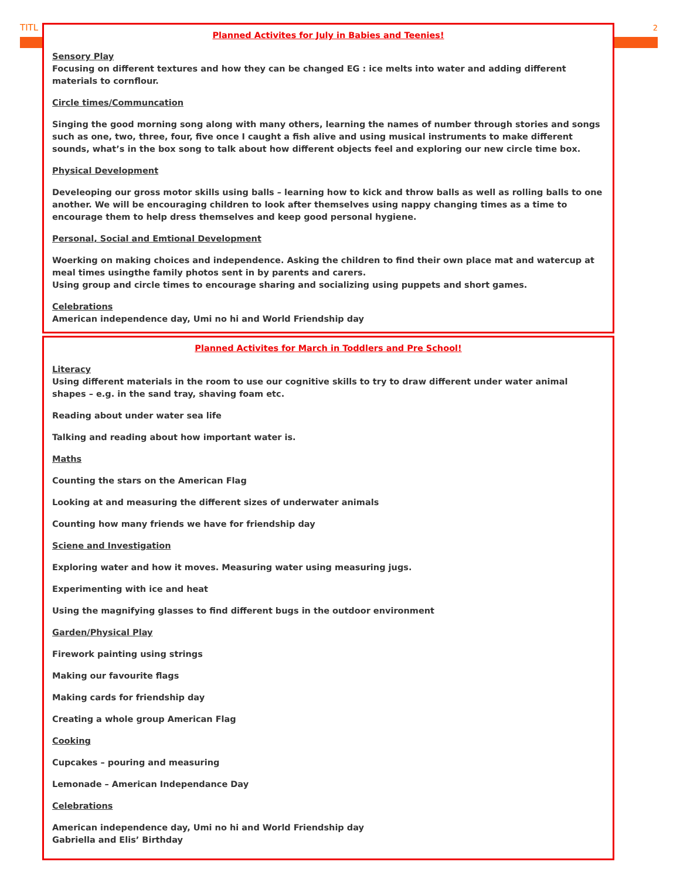TITL 2
Planned Activites for July in Babies and Teenies!
Sensory Play
Focusing on different textures and how they can be changed EG : ice melts into water and adding different materials to cornflour.
Circle times/Communcation
Singing the good morning song along with many others, learning the names of number through stories and songs such as one, two, three, four, five once I caught a fish alive and using musical instruments to make different sounds, what’s in the box song to talk about how different objects feel and exploring our new circle time box.
Physical Development
Develeoping our gross motor skills using balls – learning how to kick and throw balls as well as rolling balls to one another. We will be encouraging children to look after themselves using nappy changing times as a time to encourage them to help dress themselves and keep good personal hygiene.
Personal, Social and Emtional Development
Woerking on making choices and independence. Asking the children to find their own place mat and watercup at meal times usingthe family photos sent in by parents and carers.
Using group and circle times to encourage sharing and socializing using puppets and short games.
Celebrations
American independence day, Umi no hi and World Friendship day
Planned Activites for March in Toddlers and Pre School!
Literacy
Using different materials in the room to use our cognitive skills to try to draw different under water animal shapes – e.g. in the sand tray, shaving foam etc.
Reading about under water sea life
Talking and reading about how important water is.
Maths
Counting the stars on the American Flag
Looking at and measuring the different sizes of underwater animals
Counting how many friends we have for friendship day
Sciene and Investigation
Exploring water and how it moves. Measuring water using measuring jugs.
Experimenting with ice and heat
Using the magnifying glasses to find different bugs in the outdoor environment
Garden/Physical Play
Firework painting using strings
Making our favourite flags
Making cards for friendship day
Creating a whole group American Flag
Cooking
Cupcakes – pouring and measuring
Lemonade – American Independance Day
Celebrations
American independence day, Umi no hi and World Friendship day
Gabriella and Elis’ Birthday